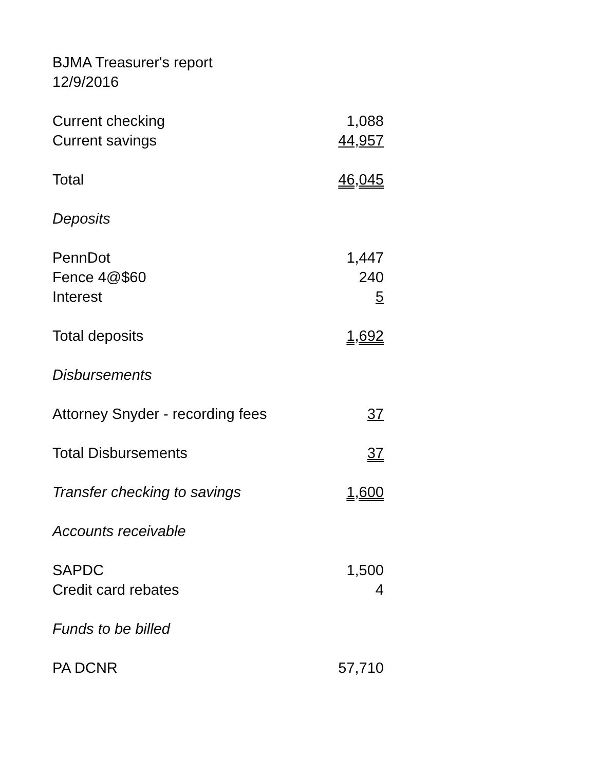BJMA Treasurer's report
12/9/2016
| Current checking | 1,088 |
| Current savings | 44,957 |
| Total | 46,045 |
| Deposits | |
| PennDot | 1,447 |
| Fence 4@$60 | 240 |
| Interest | 5 |
| Total deposits | 1,692 |
| Disbursements | |
| Attorney Snyder - recording fees | 37 |
| Total Disbursements | 37 |
| Transfer checking to savings | 1,600 |
| Accounts receivable | |
| SAPDC | 1,500 |
| Credit card rebates | 4 |
| Funds to be billed | |
| PA DCNR | 57,710 |